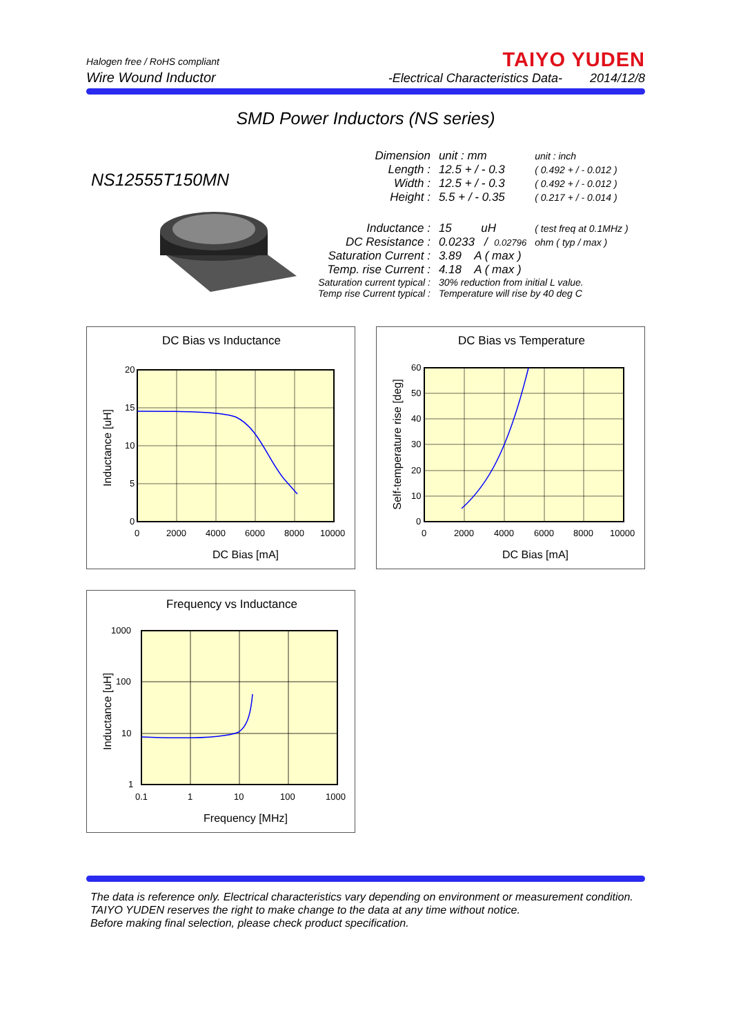Halogen free / RoHS compliant
Wire Wound Inductor
TAIYO YUDEN
-Electrical Characteristics Data- 2014/12/8
SMD Power Inductors (NS series)
NS12555T150MN
| Dimension | unit : mm | unit : inch |
| Length : | 12.5 + / - 0.3 | ( 0.492 + / - 0.012 ) |
| Width : | 12.5 + / - 0.3 | ( 0.492 + / - 0.012 ) |
| Height : | 5.5 + / - 0.35 | ( 0.217 + / - 0.014 ) |
| Inductance : | 15 uH | ( test freq at 0.1MHz ) |
| DC Resistance : | 0.0233 / 0.02796 | ohm ( typ / max ) |
| Saturation Current : | 3.89 A ( max ) | |
| Temp. rise Current : | 4.18 A ( max ) | |
| Saturation current typical : | 30% reduction from initial L value. | |
| Temp rise Current typical : | Temperature will rise by 40 deg C | |
DC Bias vs Inductance
20
15
10
5
0
0
2000
4000
6000
8000
10000
DC Bias [mA]
Inductance [uH]
DC Bias vs Temperature
60
50
40
30
20
10
0
0
2000
4000
6000
8000
10000
DC Bias [mA]
Self-temperature rise [deg]
Frequency vs Inductance
1000
100
10
1
0.1
1
10
100
1000
Frequency [MHz]
Inductance [uH]
The data is reference only. Electrical characteristics vary depending on environment or measurement condition.
TAIYO YUDEN reserves the right to make change to the data at any time without notice.
Before making final selection, please check product specification.